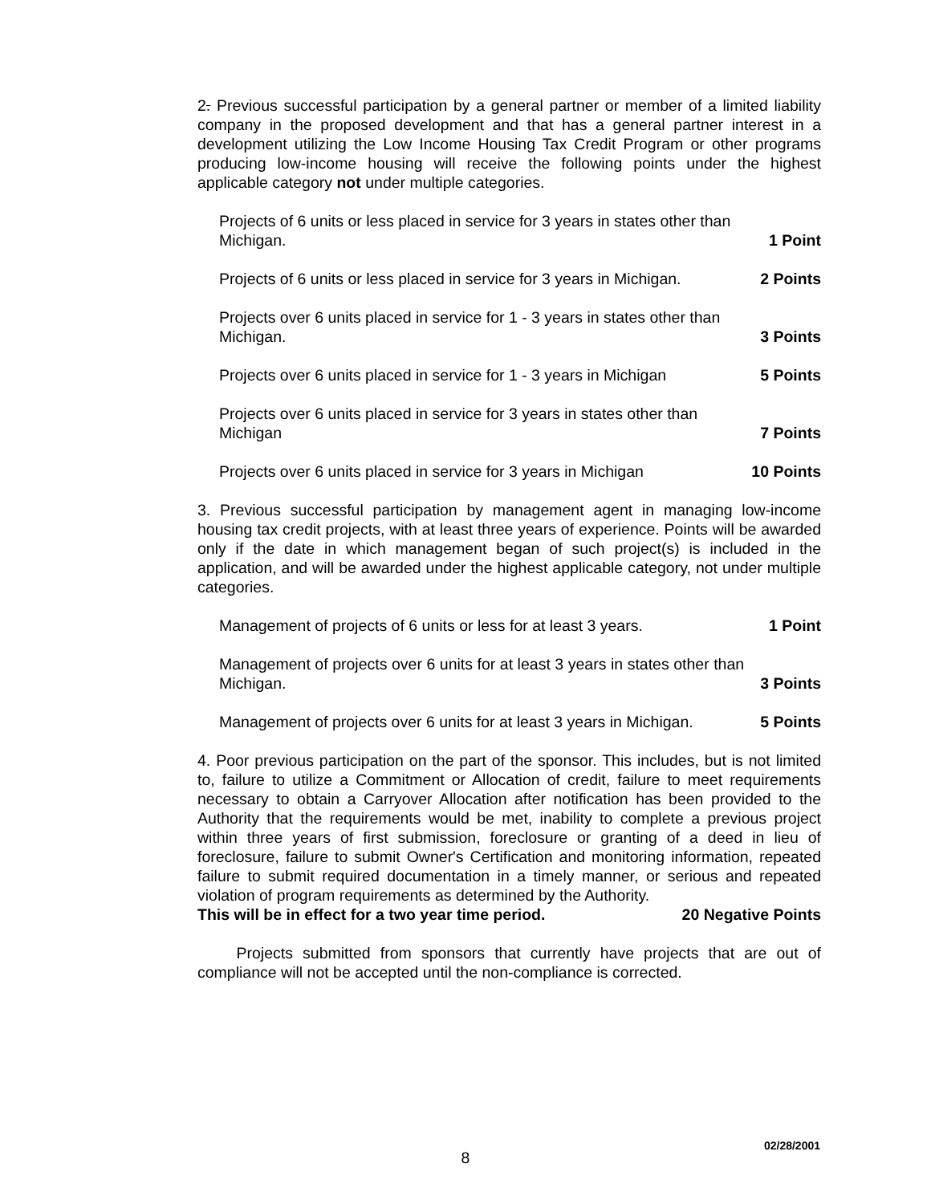2. Previous successful participation by a general partner or member of a limited liability company in the proposed development and that has a general partner interest in a development utilizing the Low Income Housing Tax Credit Program or other programs producing low-income housing will receive the following points under the highest applicable category not under multiple categories.
Projects of 6 units or less placed in service for 3 years in states other than Michigan. 1 Point
Projects of 6 units or less placed in service for 3 years in Michigan. 2 Points
Projects over 6 units placed in service for 1 - 3 years in states other than Michigan. 3 Points
Projects over 6 units placed in service for 1 - 3 years in Michigan 5 Points
Projects over 6 units placed in service for 3 years in states other than Michigan 7 Points
Projects over 6 units placed in service for 3 years in Michigan 10 Points
3. Previous successful participation by management agent in managing low-income housing tax credit projects, with at least three years of experience. Points will be awarded only if the date in which management began of such project(s) is included in the application, and will be awarded under the highest applicable category, not under multiple categories.
Management of projects of 6 units or less for at least 3 years. 1 Point
Management of projects over 6 units for at least 3 years in states other than Michigan. 3 Points
Management of projects over 6 units for at least 3 years in Michigan. 5 Points
4. Poor previous participation on the part of the sponsor. This includes, but is not limited to, failure to utilize a Commitment or Allocation of credit, failure to meet requirements necessary to obtain a Carryover Allocation after notification has been provided to the Authority that the requirements would be met, inability to complete a previous project within three years of first submission, foreclosure or granting of a deed in lieu of foreclosure, failure to submit Owner's Certification and monitoring information, repeated failure to submit required documentation in a timely manner, or serious and repeated violation of program requirements as determined by the Authority.
This will be in effect for a two year time period. 20 Negative Points
Projects submitted from sponsors that currently have projects that are out of compliance will not be accepted until the non-compliance is corrected.
02/28/2001
8